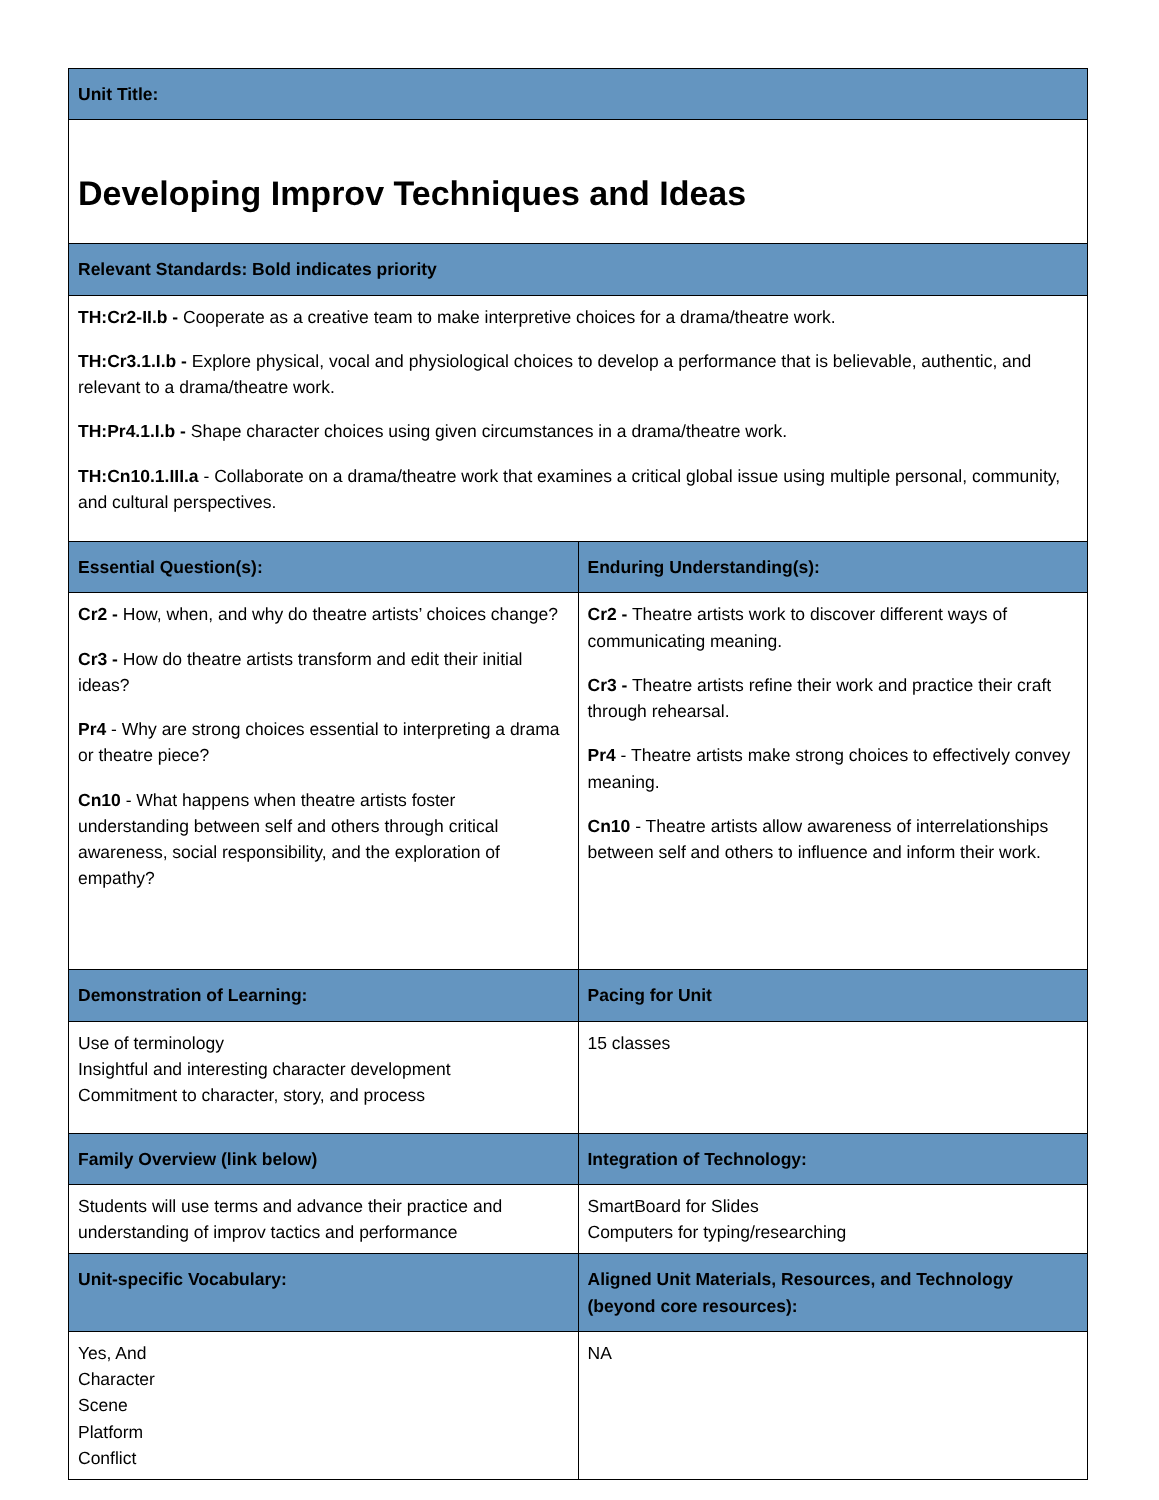| Unit Title: | |
| --- | --- |
| Developing Improv Techniques and Ideas | |
| Relevant Standards: Bold indicates priority | |
| TH:Cr2-II.b - Cooperate as a creative team to make interpretive choices for a drama/theatre work. TH:Cr3.1.I.b - Explore physical, vocal and physiological choices to develop a performance that is believable, authentic, and relevant to a drama/theatre work. TH:Pr4.1.I.b - Shape character choices using given circumstances in a drama/theatre work. TH:Cn10.1.III.a - Collaborate on a drama/theatre work that examines a critical global issue using multiple personal, community, and cultural perspectives. | |
| Essential Question(s): | Enduring Understanding(s): |
| Cr2 - How, when, and why do theatre artists’ choices change? Cr3 - How do theatre artists transform and edit their initial ideas? Pr4 - Why are strong choices essential to interpreting a drama or theatre piece? Cn10 - What happens when theatre artists foster understanding between self and others through critical awareness, social responsibility, and the exploration of empathy? | Cr2 - Theatre artists work to discover different ways of communicating meaning. Cr3 - Theatre artists refine their work and practice their craft through rehearsal. Pr4 - Theatre artists make strong choices to effectively convey meaning. Cn10 - Theatre artists allow awareness of interrelationships between self and others to influence and inform their work. |
| Demonstration of Learning: | Pacing for Unit |
| Use of terminology Insightful and interesting character development Commitment to character, story, and process | 15 classes |
| Family Overview (link below) | Integration of Technology: |
| Students will use terms and advance their practice and understanding of improv tactics and performance | SmartBoard for Slides Computers for typing/researching |
| Unit-specific Vocabulary: | Aligned Unit Materials, Resources, and Technology (beyond core resources): |
| Yes, And Character Scene Platform Conflict | NA |